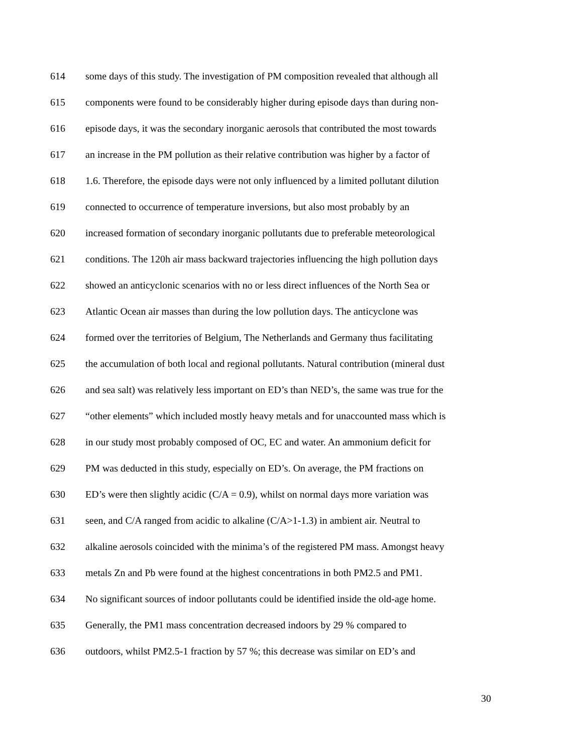614 some days of this study. The investigation of PM composition revealed that although all
615 components were found to be considerably higher during episode days than during non-
616 episode days, it was the secondary inorganic aerosols that contributed the most towards
617 an increase in the PM pollution as their relative contribution was higher by a factor of
618 1.6. Therefore, the episode days were not only influenced by a limited pollutant dilution
619 connected to occurrence of temperature inversions, but also most probably by an
620 increased formation of secondary inorganic pollutants due to preferable meteorological
621 conditions. The 120h air mass backward trajectories influencing the high pollution days
622 showed an anticyclonic scenarios with no or less direct influences of the North Sea or
623 Atlantic Ocean air masses than during the low pollution days. The anticyclone was
624 formed over the territories of Belgium, The Netherlands and Germany thus facilitating
625 the accumulation of both local and regional pollutants. Natural contribution (mineral dust
626 and sea salt) was relatively less important on ED’s than NED’s, the same was true for the
627 “other elements” which included mostly heavy metals and for unaccounted mass which is
628 in our study most probably composed of OC, EC and water. An ammonium deficit for
629 PM was deducted in this study, especially on ED’s. On average, the PM fractions on
630 ED’s were then slightly acidic (C/A = 0.9), whilst on normal days more variation was
631 seen, and C/A ranged from acidic to alkaline (C/A>1-1.3) in ambient air. Neutral to
632 alkaline aerosols coincided with the minima’s of the registered PM mass. Amongst heavy
633 metals Zn and Pb were found at the highest concentrations in both PM2.5 and PM1.
634 No significant sources of indoor pollutants could be identified inside the old-age home.
635 Generally, the PM1 mass concentration decreased indoors by 29 % compared to
636 outdoors, whilst PM2.5-1 fraction by 57 %; this decrease was similar on ED’s and
30